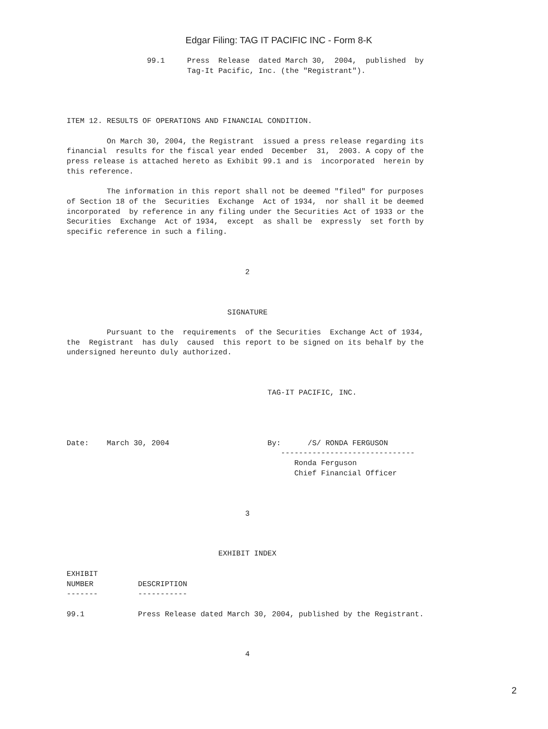Edgar Filing: TAG IT PACIFIC INC - Form 8-K
                  99.1     Press  Release  dated March 30,  2004,  published  by
                           Tag-It Pacific, Inc. (the "Registrant").




ITEM 12. RESULTS OF OPERATIONS AND FINANCIAL CONDITION.

         On March 30, 2004, the Registrant  issued a press release regarding its
financial  results for the fiscal year ended  December  31,  2003. A copy of the
press release is attached hereto as Exhibit 99.1 and is  incorporated  herein by
this reference.

         The information in this report shall not be deemed "filed" for purposes
of Section 18 of the  Securities  Exchange  Act of 1934,  nor shall it be deemed
incorporated  by reference in any filing under the Securities Act of 1933 or the
Securities  Exchange  Act of 1934,  except  as shall be  expressly  set forth by
specific reference in such a filing.



                                        2



                                    SIGNATURE

         Pursuant to the  requirements  of the Securities  Exchange Act of 1934,
the  Registrant  has duly  caused  this report to be signed on its behalf by the
undersigned hereunto duly authorized.



                                             TAG-IT PACIFIC, INC.




Date:    March 30, 2004                      By:      /S/ RONDA FERGUSON
                                                ------------------------------
                                                   Ronda Ferguson
                                                   Chief Financial Officer



                                        3



                                  EXHIBIT INDEX

EXHIBIT
NUMBER          DESCRIPTION
-------         -----------

99.1            Press Release dated March 30, 2004, published by the Registrant.



                                        4
2